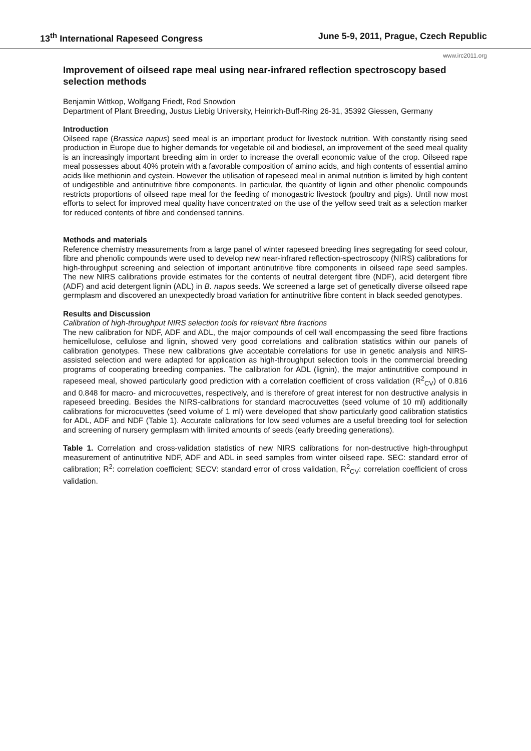13<sup>th</sup> International Rapeseed Congress June 5-9, 2011, Prague, Czech Republic
www.irc2011.org
Improvement of oilseed rape meal using near-infrared reflection spectroscopy based selection methods
Benjamin Wittkop, Wolfgang Friedt, Rod Snowdon
Department of Plant Breeding, Justus Liebig University, Heinrich-Buff-Ring 26-31, 35392 Giessen, Germany
Introduction
Oilseed rape (Brassica napus) seed meal is an important product for livestock nutrition. With constantly rising seed production in Europe due to higher demands for vegetable oil and biodiesel, an improvement of the seed meal quality is an increasingly important breeding aim in order to increase the overall economic value of the crop. Oilseed rape meal possesses about 40% protein with a favorable composition of amino acids, and high contents of essential amino acids like methionin and cystein. However the utilisation of rapeseed meal in animal nutrition is limited by high content of undigestible and antinutritive fibre components. In particular, the quantity of lignin and other phenolic compounds restricts proportions of oilseed rape meal for the feeding of monogastric livestock (poultry and pigs). Until now most efforts to select for improved meal quality have concentrated on the use of the yellow seed trait as a selection marker for reduced contents of fibre and condensed tannins.
Methods and materials
Reference chemistry measurements from a large panel of winter rapeseed breeding lines segregating for seed colour, fibre and phenolic compounds were used to develop new near-infrared reflection-spectroscopy (NIRS) calibrations for high-throughput screening and selection of important antinutritive fibre components in oilseed rape seed samples. The new NIRS calibrations provide estimates for the contents of neutral detergent fibre (NDF), acid detergent fibre (ADF) and acid detergent lignin (ADL) in B. napus seeds. We screened a large set of genetically diverse oilseed rape germplasm and discovered an unexpectedly broad variation for antinutritive fibre content in black seeded genotypes.
Results and Discussion
Calibration of high-throughput NIRS selection tools for relevant fibre fractions
The new calibration for NDF, ADF and ADL, the major compounds of cell wall encompassing the seed fibre fractions hemicellulose, cellulose and lignin, showed very good correlations and calibration statistics within our panels of calibration genotypes. These new calibrations give acceptable correlations for use in genetic analysis and NIRS-assisted selection and were adapted for application as high-throughput selection tools in the commercial breeding programs of cooperating breeding companies. The calibration for ADL (lignin), the major antinutritive compound in rapeseed meal, showed particularly good prediction with a correlation coefficient of cross validation (R<sup>2</sup><sub>CV</sub>) of 0.816 and 0.848 for macro- and microcuvettes, respectively, and is therefore of great interest for non destructive analysis in rapeseed breeding. Besides the NIRS-calibrations for standard macrocuvettes (seed volume of 10 ml) additionally calibrations for microcuvettes (seed volume of 1 ml) were developed that show particularly good calibration statistics for ADL, ADF and NDF (Table 1). Accurate calibrations for low seed volumes are a useful breeding tool for selection and screening of nursery germplasm with limited amounts of seeds (early breeding generations).
Table 1. Correlation and cross-validation statistics of new NIRS calibrations for non-destructive high-throughput measurement of antinutritive NDF, ADF and ADL in seed samples from winter oilseed rape. SEC: standard error of calibration; R<sup>2</sup>: correlation coefficient; SECV: standard error of cross validation, R<sup>2</sup><sub>CV</sub>: correlation coefficient of cross validation.